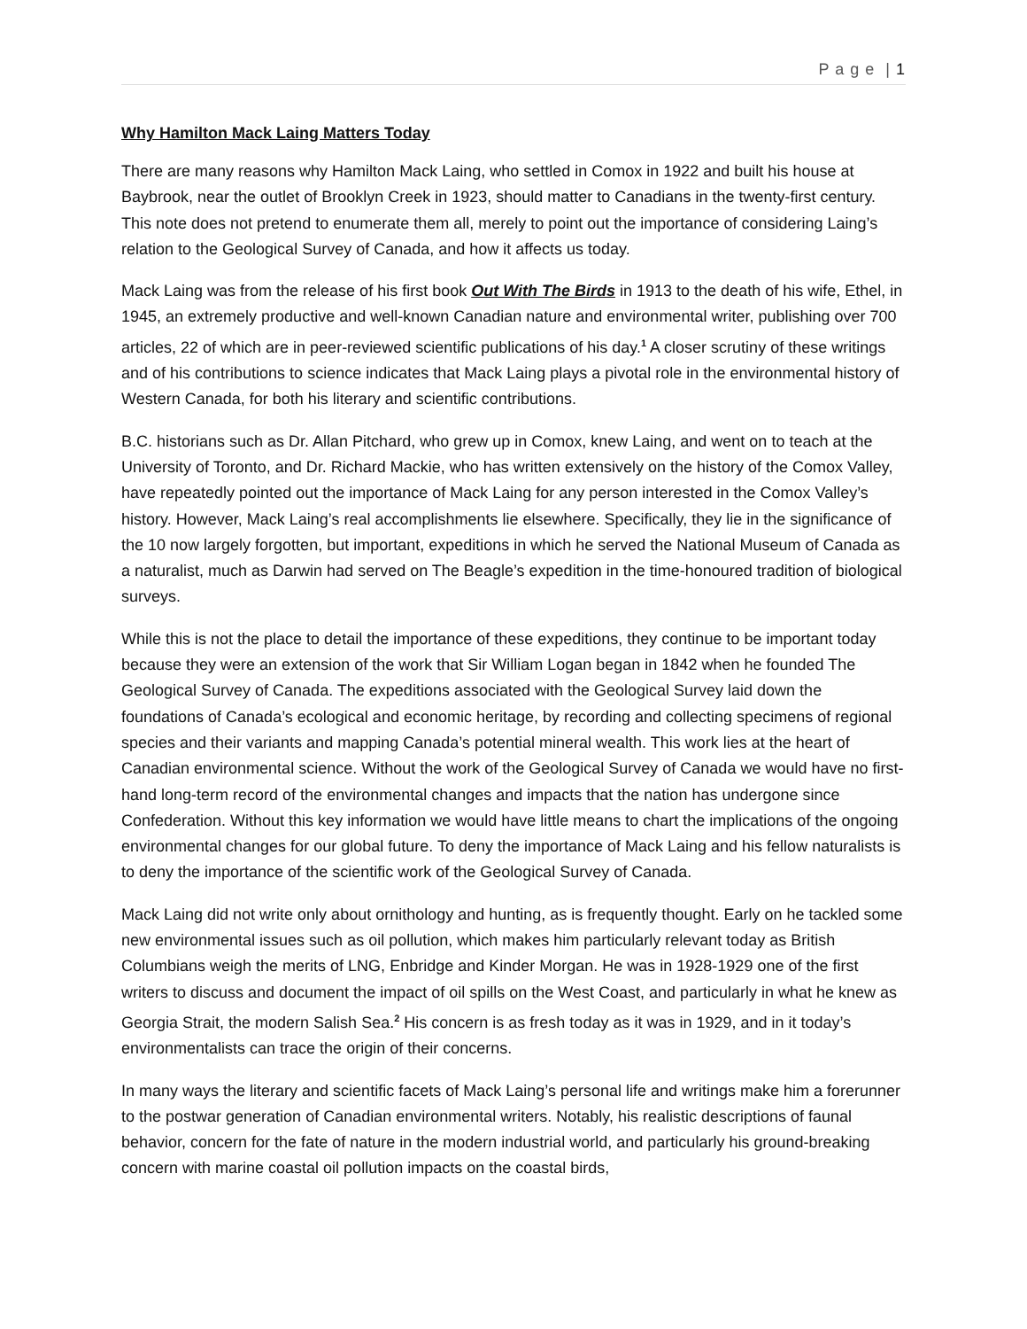P a g e | 1
Why Hamilton Mack Laing Matters Today
There are many reasons why Hamilton Mack Laing, who settled in Comox in 1922 and built his house at Baybrook, near the outlet of Brooklyn Creek in 1923, should matter to Canadians in the twenty-first century. This note does not pretend to enumerate them all, merely to point out the importance of considering Laing’s relation to the Geological Survey of Canada, and how it affects us today.
Mack Laing was from the release of his first book Out With The Birds in 1913 to the death of his wife, Ethel, in 1945, an extremely productive and well-known Canadian nature and environmental writer, publishing over 700 articles, 22 of which are in peer-reviewed scientific publications of his day.<sup>1</sup> A closer scrutiny of these writings and of his contributions to science indicates that Mack Laing plays a pivotal role in the environmental history of Western Canada, for both his literary and scientific contributions.
B.C. historians such as Dr. Allan Pitchard, who grew up in Comox, knew Laing, and went on to teach at the University of Toronto, and Dr. Richard Mackie, who has written extensively on the history of the Comox Valley, have repeatedly pointed out the importance of Mack Laing for any person interested in the Comox Valley’s history. However, Mack Laing’s real accomplishments lie elsewhere. Specifically, they lie in the significance of the 10 now largely forgotten, but important, expeditions in which he served the National Museum of Canada as a naturalist, much as Darwin had served on The Beagle’s expedition in the time-honoured tradition of biological surveys.
While this is not the place to detail the importance of these expeditions, they continue to be important today because they were an extension of the work that Sir William Logan began in 1842 when he founded The Geological Survey of Canada. The expeditions associated with the Geological Survey laid down the foundations of Canada’s ecological and economic heritage, by recording and collecting specimens of regional species and their variants and mapping Canada’s potential mineral wealth. This work lies at the heart of Canadian environmental science. Without the work of the Geological Survey of Canada we would have no first-hand long-term record of the environmental changes and impacts that the nation has undergone since Confederation. Without this key information we would have little means to chart the implications of the ongoing environmental changes for our global future. To deny the importance of Mack Laing and his fellow naturalists is to deny the importance of the scientific work of the Geological Survey of Canada.
Mack Laing did not write only about ornithology and hunting, as is frequently thought. Early on he tackled some new environmental issues such as oil pollution, which makes him particularly relevant today as British Columbians weigh the merits of LNG, Enbridge and Kinder Morgan. He was in 1928-1929 one of the first writers to discuss and document the impact of oil spills on the West Coast, and particularly in what he knew as Georgia Strait, the modern Salish Sea.<sup>2</sup> His concern is as fresh today as it was in 1929, and in it today’s environmentalists can trace the origin of their concerns.
In many ways the literary and scientific facets of Mack Laing’s personal life and writings make him a forerunner to the postwar generation of Canadian environmental writers. Notably, his realistic descriptions of faunal behavior, concern for the fate of nature in the modern industrial world, and particularly his ground-breaking concern with marine coastal oil pollution impacts on the coastal birds,